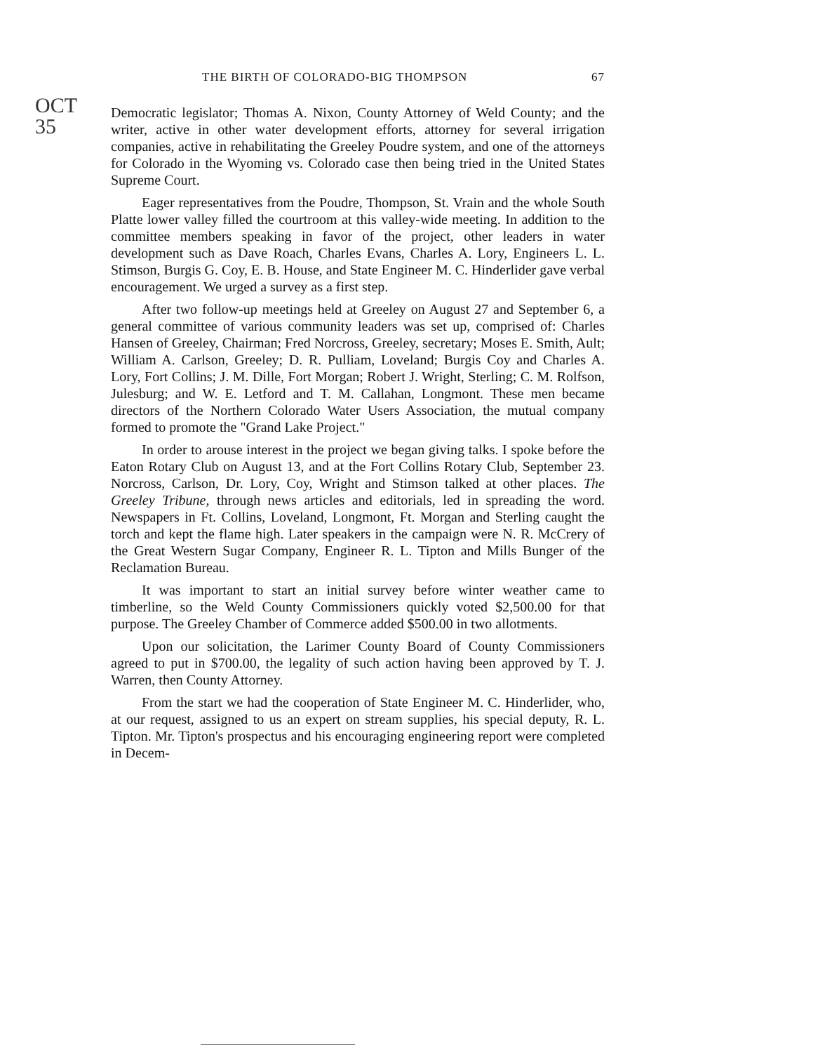OCT 35
THE BIRTH OF COLORADO-BIG THOMPSON 67
Democratic legislator; Thomas A. Nixon, County Attorney of Weld County; and the writer, active in other water development efforts, attorney for several irrigation companies, active in rehabilitating the Greeley Poudre system, and one of the attorneys for Colorado in the Wyoming vs. Colorado case then being tried in the United States Supreme Court.
Eager representatives from the Poudre, Thompson, St. Vrain and the whole South Platte lower valley filled the courtroom at this valley-wide meeting. In addition to the committee members speaking in favor of the project, other leaders in water development such as Dave Roach, Charles Evans, Charles A. Lory, Engineers L. L. Stimson, Burgis G. Coy, E. B. House, and State Engineer M. C. Hinderlider gave verbal encouragement. We urged a survey as a first step.
After two follow-up meetings held at Greeley on August 27 and September 6, a general committee of various community leaders was set up, comprised of: Charles Hansen of Greeley, Chairman; Fred Norcross, Greeley, secretary; Moses E. Smith, Ault; William A. Carlson, Greeley; D. R. Pulliam, Loveland; Burgis Coy and Charles A. Lory, Fort Collins; J. M. Dille, Fort Morgan; Robert J. Wright, Sterling; C. M. Rolfson, Julesburg; and W. E. Letford and T. M. Callahan, Longmont. These men became directors of the Northern Colorado Water Users Association, the mutual company formed to promote the "Grand Lake Project."
In order to arouse interest in the project we began giving talks. I spoke before the Eaton Rotary Club on August 13, and at the Fort Collins Rotary Club, September 23. Norcross, Carlson, Dr. Lory, Coy, Wright and Stimson talked at other places. The Greeley Tribune, through news articles and editorials, led in spreading the word. Newspapers in Ft. Collins, Loveland, Longmont, Ft. Morgan and Sterling caught the torch and kept the flame high. Later speakers in the campaign were N. R. McCrery of the Great Western Sugar Company, Engineer R. L. Tipton and Mills Bunger of the Reclamation Bureau.
It was important to start an initial survey before winter weather came to timberline, so the Weld County Commissioners quickly voted $2,500.00 for that purpose. The Greeley Chamber of Commerce added $500.00 in two allotments.
Upon our solicitation, the Larimer County Board of County Commissioners agreed to put in $700.00, the legality of such action having been approved by T. J. Warren, then County Attorney.
From the start we had the cooperation of State Engineer M. C. Hinderlider, who, at our request, assigned to us an expert on stream supplies, his special deputy, R. L. Tipton. Mr. Tipton's prospectus and his encouraging engineering report were completed in Decem-